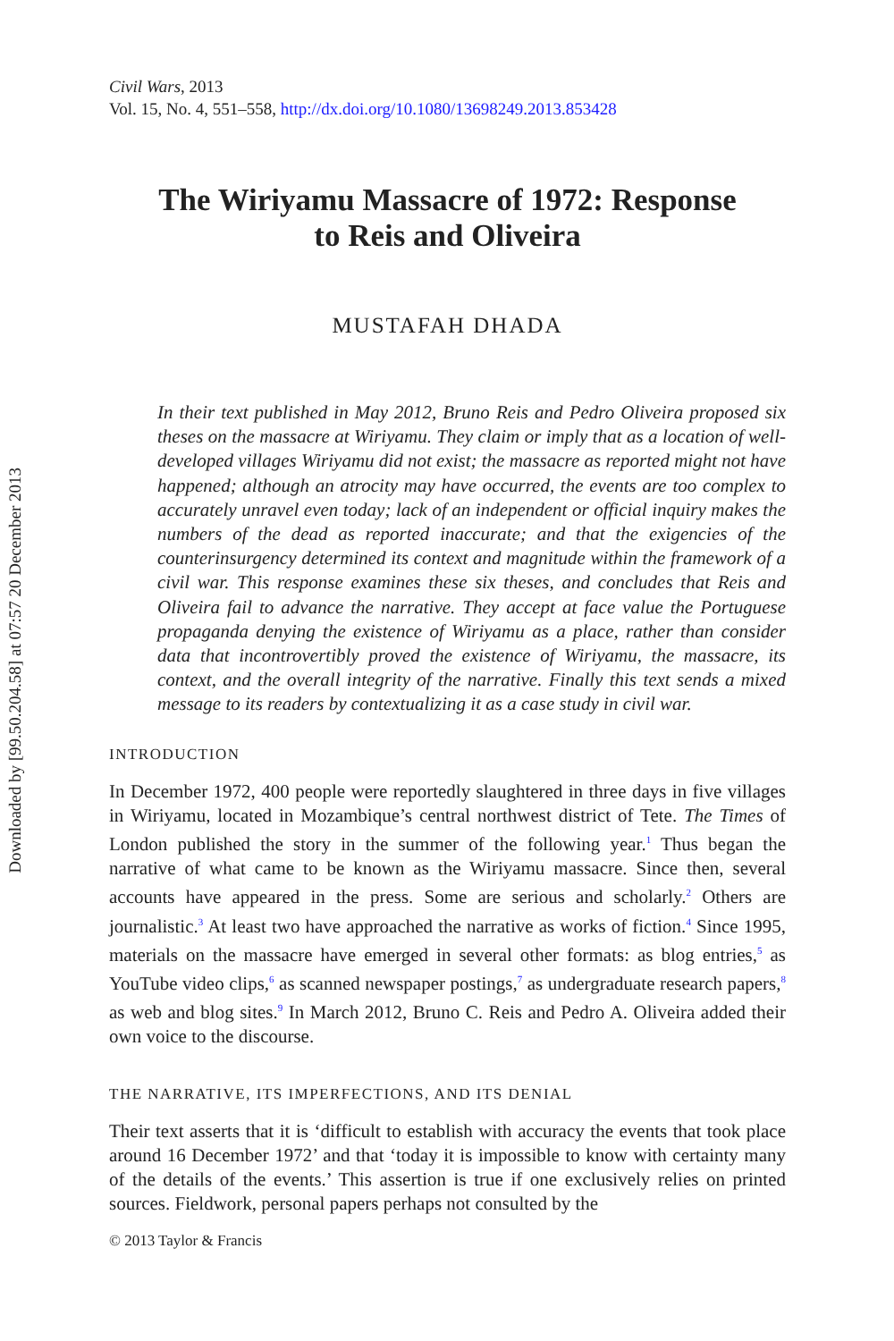Downloaded by [99.50.204.58] at 07:57 20 December 2013
Civil Wars, 2013
Vol. 15, No. 4, 551–558, http://dx.doi.org/10.1080/13698249.2013.853428
The Wiriyamu Massacre of 1972: Response
to Reis and Oliveira
MUSTAFAH DHADA
In their text published in May 2012, Bruno Reis and Pedro Oliveira proposed six theses on the massacre at Wiriyamu. They claim or imply that as a location of well-developed villages Wiriyamu did not exist; the massacre as reported might not have happened; although an atrocity may have occurred, the events are too complex to accurately unravel even today; lack of an independent or official inquiry makes the numbers of the dead as reported inaccurate; and that the exigencies of the counterinsurgency determined its context and magnitude within the framework of a civil war. This response examines these six theses, and concludes that Reis and Oliveira fail to advance the narrative. They accept at face value the Portuguese propaganda denying the existence of Wiriyamu as a place, rather than consider data that incontrovertibly proved the existence of Wiriyamu, the massacre, its context, and the overall integrity of the narrative. Finally this text sends a mixed message to its readers by contextualizing it as a case study in civil war.
INTRODUCTION
In December 1972, 400 people were reportedly slaughtered in three days in five villages in Wiriyamu, located in Mozambique’s central northwest district of Tete. The Times of London published the story in the summer of the following year.<sup>1</sup> Thus began the narrative of what came to be known as the Wiriyamu massacre. Since then, several accounts have appeared in the press. Some are serious and scholarly.<sup>2</sup> Others are journalistic.<sup>3</sup> At least two have approached the narrative as works of fiction.<sup>4</sup> Since 1995, materials on the massacre have emerged in several other formats: as blog entries,<sup>5</sup> as YouTube video clips,<sup>6</sup> as scanned newspaper postings,<sup>7</sup> as undergraduate research papers,<sup>8</sup> as web and blog sites.<sup>9</sup> In March 2012, Bruno C. Reis and Pedro A. Oliveira added their own voice to the discourse.
THE NARRATIVE, ITS IMPERFECTIONS, AND ITS DENIAL
Their text asserts that it is ‘difficult to establish with accuracy the events that took place around 16 December 1972’ and that ‘today it is impossible to know with certainty many of the details of the events.’ This assertion is true if one exclusively relies on printed sources. Fieldwork, personal papers perhaps not consulted by the
© 2013 Taylor & Francis